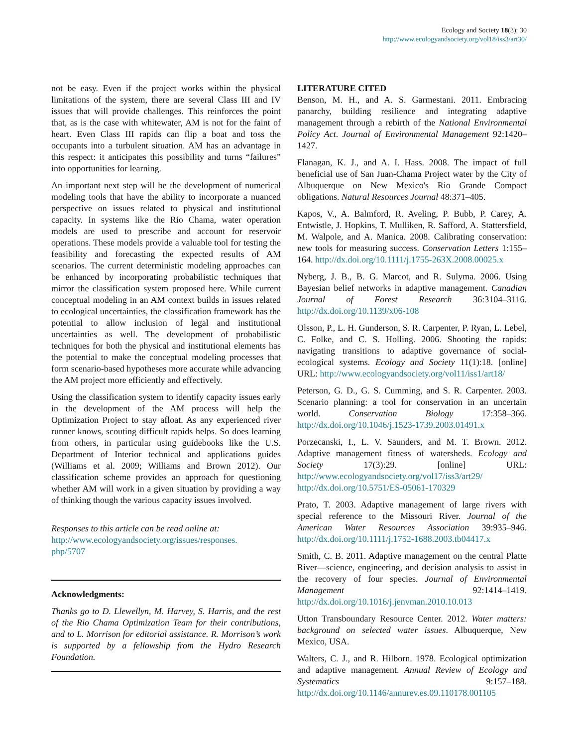Ecology and Society 18(3): 30
http://www.ecologyandsociety.org/vol18/iss3/art30/
not be easy. Even if the project works within the physical limitations of the system, there are several Class III and IV issues that will provide challenges. This reinforces the point that, as is the case with whitewater, AM is not for the faint of heart. Even Class III rapids can flip a boat and toss the occupants into a turbulent situation. AM has an advantage in this respect: it anticipates this possibility and turns “failures” into opportunities for learning.
An important next step will be the development of numerical modeling tools that have the ability to incorporate a nuanced perspective on issues related to physical and institutional capacity. In systems like the Rio Chama, water operation models are used to prescribe and account for reservoir operations. These models provide a valuable tool for testing the feasibility and forecasting the expected results of AM scenarios. The current deterministic modeling approaches can be enhanced by incorporating probabilistic techniques that mirror the classification system proposed here. While current conceptual modeling in an AM context builds in issues related to ecological uncertainties, the classification framework has the potential to allow inclusion of legal and institutional uncertainties as well. The development of probabilistic techniques for both the physical and institutional elements has the potential to make the conceptual modeling processes that form scenario-based hypotheses more accurate while advancing the AM project more efficiently and effectively.
Using the classification system to identify capacity issues early in the development of the AM process will help the Optimization Project to stay afloat. As any experienced river runner knows, scouting difficult rapids helps. So does learning from others, in particular using guidebooks like the U.S. Department of Interior technical and applications guides (Williams et al. 2009; Williams and Brown 2012). Our classification scheme provides an approach for questioning whether AM will work in a given situation by providing a way of thinking though the various capacity issues involved.
Responses to this article can be read online at:
http://www.ecologyandsociety.org/issues/responses.
php/5707
Acknowledgments:
Thanks go to D. Llewellyn, M. Harvey, S. Harris, and the rest of the Rio Chama Optimization Team for their contributions, and to L. Morrison for editorial assistance. R. Morrison’s work is supported by a fellowship from the Hydro Research Foundation.
LITERATURE CITED
Benson, M. H., and A. S. Garmestani. 2011. Embracing panarchy, building resilience and integrating adaptive management through a rebirth of the National Environmental Policy Act. Journal of Environmental Management 92:1420–1427.
Flanagan, K. J., and A. I. Hass. 2008. The impact of full beneficial use of San Juan-Chama Project water by the City of Albuquerque on New Mexico's Rio Grande Compact obligations. Natural Resources Journal 48:371–405.
Kapos, V., A. Balmford, R. Aveling, P. Bubb, P. Carey, A. Entwistle, J. Hopkins, T. Mulliken, R. Safford, A. Stattersfield, M. Walpole, and A. Manica. 2008. Calibrating conservation: new tools for measuring success. Conservation Letters 1:155–164. http://dx.doi.org/10.1111/j.1755-263X.2008.00025.x
Nyberg, J. B., B. G. Marcot, and R. Sulyma. 2006. Using Bayesian belief networks in adaptive management. Canadian Journal of Forest Research 36:3104–3116. http://dx.doi.org/10.1139/x06-108
Olsson, P., L. H. Gunderson, S. R. Carpenter, P. Ryan, L. Lebel, C. Folke, and C. S. Holling. 2006. Shooting the rapids: navigating transitions to adaptive governance of social-ecological systems. Ecology and Society 11(1):18. [online] URL: http://www.ecologyandsociety.org/vol11/iss1/art18/
Peterson, G. D., G. S. Cumming, and S. R. Carpenter. 2003. Scenario planning: a tool for conservation in an uncertain world. Conservation Biology 17:358–366. http://dx.doi.org/10.1046/j.1523-1739.2003.01491.x
Porzecanski, I., L. V. Saunders, and M. T. Brown. 2012. Adaptive management fitness of watersheds. Ecology and Society 17(3):29. [online] URL: http://www.ecologyandsociety.org/vol17/iss3/art29/ http://dx.doi.org/10.5751/ES-05061-170329
Prato, T. 2003. Adaptive management of large rivers with special reference to the Missouri River. Journal of the American Water Resources Association 39:935–946. http://dx.doi.org/10.1111/j.1752-1688.2003.tb04417.x
Smith, C. B. 2011. Adaptive management on the central Platte River—science, engineering, and decision analysis to assist in the recovery of four species. Journal of Environmental Management 92:1414–1419. http://dx.doi.org/10.1016/j.jenvman.2010.10.013
Utton Transboundary Resource Center. 2012. Water matters: background on selected water issues. Albuquerque, New Mexico, USA.
Walters, C. J., and R. Hilborn. 1978. Ecological optimization and adaptive management. Annual Review of Ecology and Systematics 9:157–188. http://dx.doi.org/10.1146/annurev.es.09.110178.001105